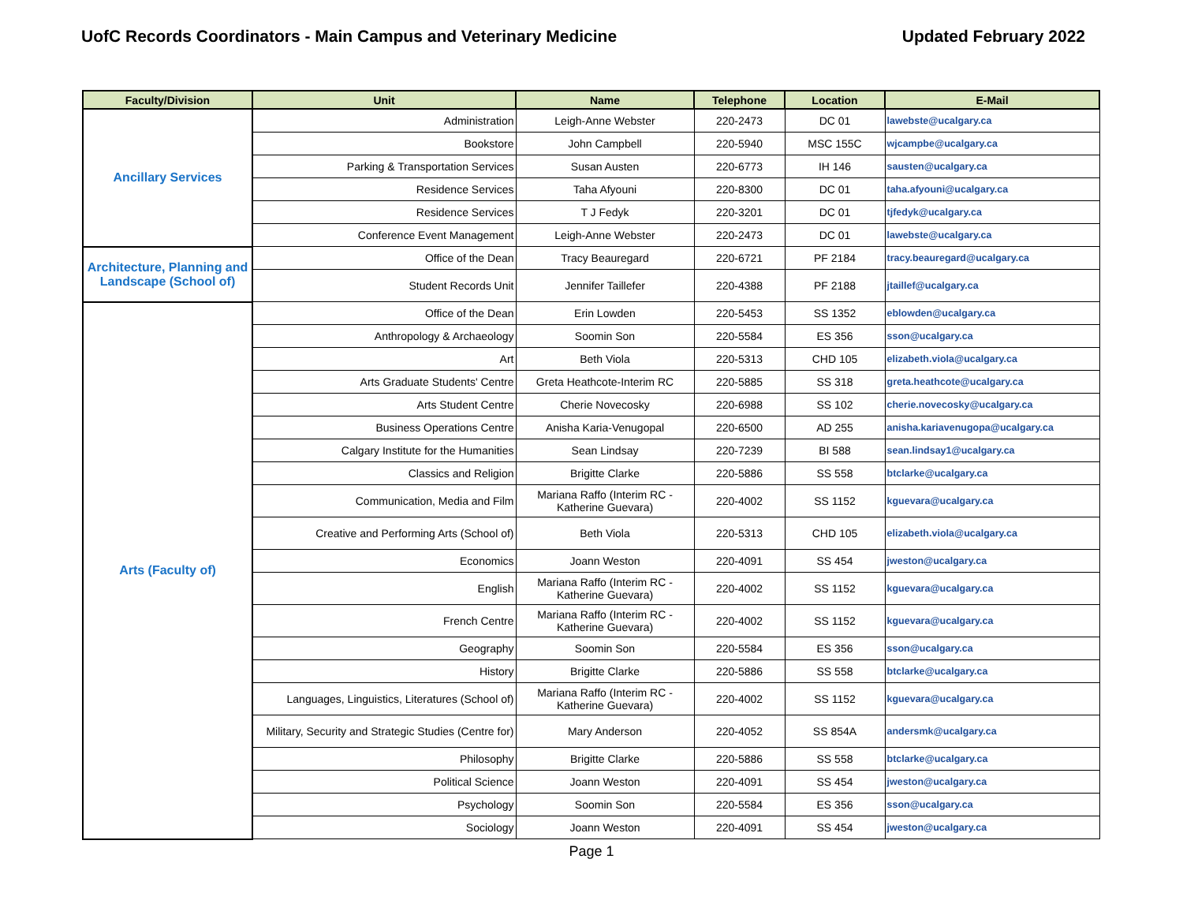UofC Records Coordinators - Main Campus and Veterinary Medicine Updated February 2022
| Faculty/Division | Unit | Name | Telephone | Location | E-Mail |
| --- | --- | --- | --- | --- | --- |
| Ancillary Services | Administration | Leigh-Anne Webster | 220-2473 | DC 01 | lawebste@ucalgary.ca |
| | Bookstore | John Campbell | 220-5940 | MSC 155C | wjcampbe@ucalgary.ca |
| | Parking & Transportation Services | Susan Austen | 220-6773 | IH 146 | sausten@ucalgary.ca |
| | Residence Services | Taha Afyouni | 220-8300 | DC 01 | taha.afyouni@ucalgary.ca |
| | Residence Services | T J Fedyk | 220-3201 | DC 01 | tjfedyk@ucalgary.ca |
| | Conference Event Management | Leigh-Anne Webster | 220-2473 | DC 01 | lawebste@ucalgary.ca |
| Architecture, Planning and Landscape (School of) | Office of the Dean | Tracy Beauregard | 220-6721 | PF 2184 | tracy.beauregard@ucalgary.ca |
| | Student Records Unit | Jennifer Taillefer | 220-4388 | PF 2188 | jtaillef@ucalgary.ca |
| Arts (Faculty of) | Office of the Dean | Erin Lowden | 220-5453 | SS 1352 | eblowden@ucalgary.ca |
| | Anthropology & Archaeology | Soomin Son | 220-5584 | ES 356 | sson@ucalgary.ca |
| | Art | Beth Viola | 220-5313 | CHD 105 | elizabeth.viola@ucalgary.ca |
| | Arts Graduate Students' Centre | Greta Heathcote-Interim RC | 220-5885 | SS 318 | greta.heathcote@ucalgary.ca |
| | Arts Student Centre | Cherie Novecosky | 220-6988 | SS 102 | cherie.novecosky@ucalgary.ca |
| | Business Operations Centre | Anisha Karia-Venugopal | 220-6500 | AD 255 | anisha.kariavenugopa@ucalgary.ca |
| | Calgary Institute for the Humanities | Sean Lindsay | 220-7239 | BI 588 | sean.lindsay1@ucalgary.ca |
| | Classics and Religion | Brigitte Clarke | 220-5886 | SS 558 | btclarke@ucalgary.ca |
| | Communication, Media and Film | Mariana Raffo (Interim RC - Katherine Guevara) | 220-4002 | SS 1152 | kguevara@ucalgary.ca |
| | Creative and Performing Arts (School of) | Beth Viola | 220-5313 | CHD 105 | elizabeth.viola@ucalgary.ca |
| | Economics | Joann Weston | 220-4091 | SS 454 | jweston@ucalgary.ca |
| | English | Mariana Raffo (Interim RC - Katherine Guevara) | 220-4002 | SS 1152 | kguevara@ucalgary.ca |
| | French Centre | Mariana Raffo (Interim RC - Katherine Guevara) | 220-4002 | SS 1152 | kguevara@ucalgary.ca |
| | Geography | Soomin Son | 220-5584 | ES 356 | sson@ucalgary.ca |
| | History | Brigitte Clarke | 220-5886 | SS 558 | btclarke@ucalgary.ca |
| | Languages, Linguistics, Literatures (School of) | Mariana Raffo (Interim RC - Katherine Guevara) | 220-4002 | SS 1152 | kguevara@ucalgary.ca |
| | Military, Security and Strategic Studies (Centre for) | Mary Anderson | 220-4052 | SS 854A | andersmk@ucalgary.ca |
| | Philosophy | Brigitte Clarke | 220-5886 | SS 558 | btclarke@ucalgary.ca |
| | Political Science | Joann Weston | 220-4091 | SS 454 | jweston@ucalgary.ca |
| | Psychology | Soomin Son | 220-5584 | ES 356 | sson@ucalgary.ca |
| | Sociology | Joann Weston | 220-4091 | SS 454 | jweston@ucalgary.ca |
Page 1